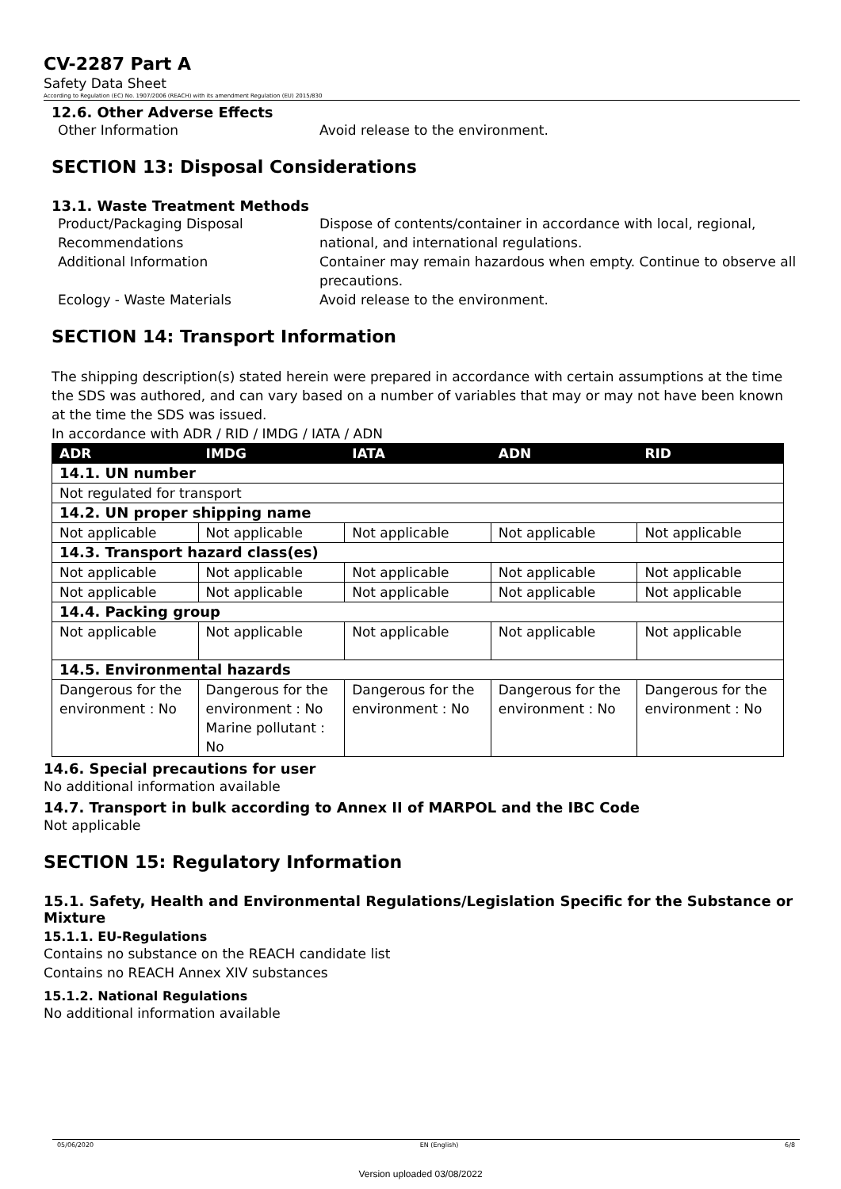CV-2287 Part A
Safety Data Sheet
According to Regulation (EC) No. 1907/2006 (REACH) with its amendment Regulation (EU) 2015/830
12.6. Other Adverse Effects
Other Information Avoid release to the environment.
SECTION 13: Disposal Considerations
13.1. Waste Treatment Methods
Product/Packaging Disposal Recommendations Dispose of contents/container in accordance with local, regional, national, and international regulations. Additional Information Container may remain hazardous when empty. Continue to observe all precautions. Ecology - Waste Materials Avoid release to the environment.
SECTION 14: Transport Information
The shipping description(s) stated herein were prepared in accordance with certain assumptions at the time the SDS was authored, and can vary based on a number of variables that may or may not have been known at the time the SDS was issued.
In accordance with ADR / RID / IMDG / IATA / ADN
| ADR | IMDG | IATA | ADN | RID |
| --- | --- | --- | --- | --- |
| 14.1. UN number | | | | |
| Not regulated for transport | | | | |
| 14.2. UN proper shipping name | | | | |
| Not applicable | Not applicable | Not applicable | Not applicable | Not applicable |
| 14.3. Transport hazard class(es) | | | | |
| Not applicable | Not applicable | Not applicable | Not applicable | Not applicable |
| Not applicable | Not applicable | Not applicable | Not applicable | Not applicable |
| 14.4. Packing group | | | | |
| Not applicable | Not applicable | Not applicable | Not applicable | Not applicable |
| 14.5. Environmental hazards | | | | |
| Dangerous for the environment : No | Dangerous for the environment : No Marine pollutant : No | Dangerous for the environment : No | Dangerous for the environment : No | Dangerous for the environment : No |
14.6. Special precautions for user
No additional information available
14.7. Transport in bulk according to Annex II of MARPOL and the IBC Code
Not applicable
SECTION 15: Regulatory Information
15.1. Safety, Health and Environmental Regulations/Legislation Specific for the Substance or Mixture
15.1.1. EU-Regulations
Contains no substance on the REACH candidate list
Contains no REACH Annex XIV substances
15.1.2. National Regulations
No additional information available
05/06/2020 EN (English) 6/8
Version uploaded 03/08/2022